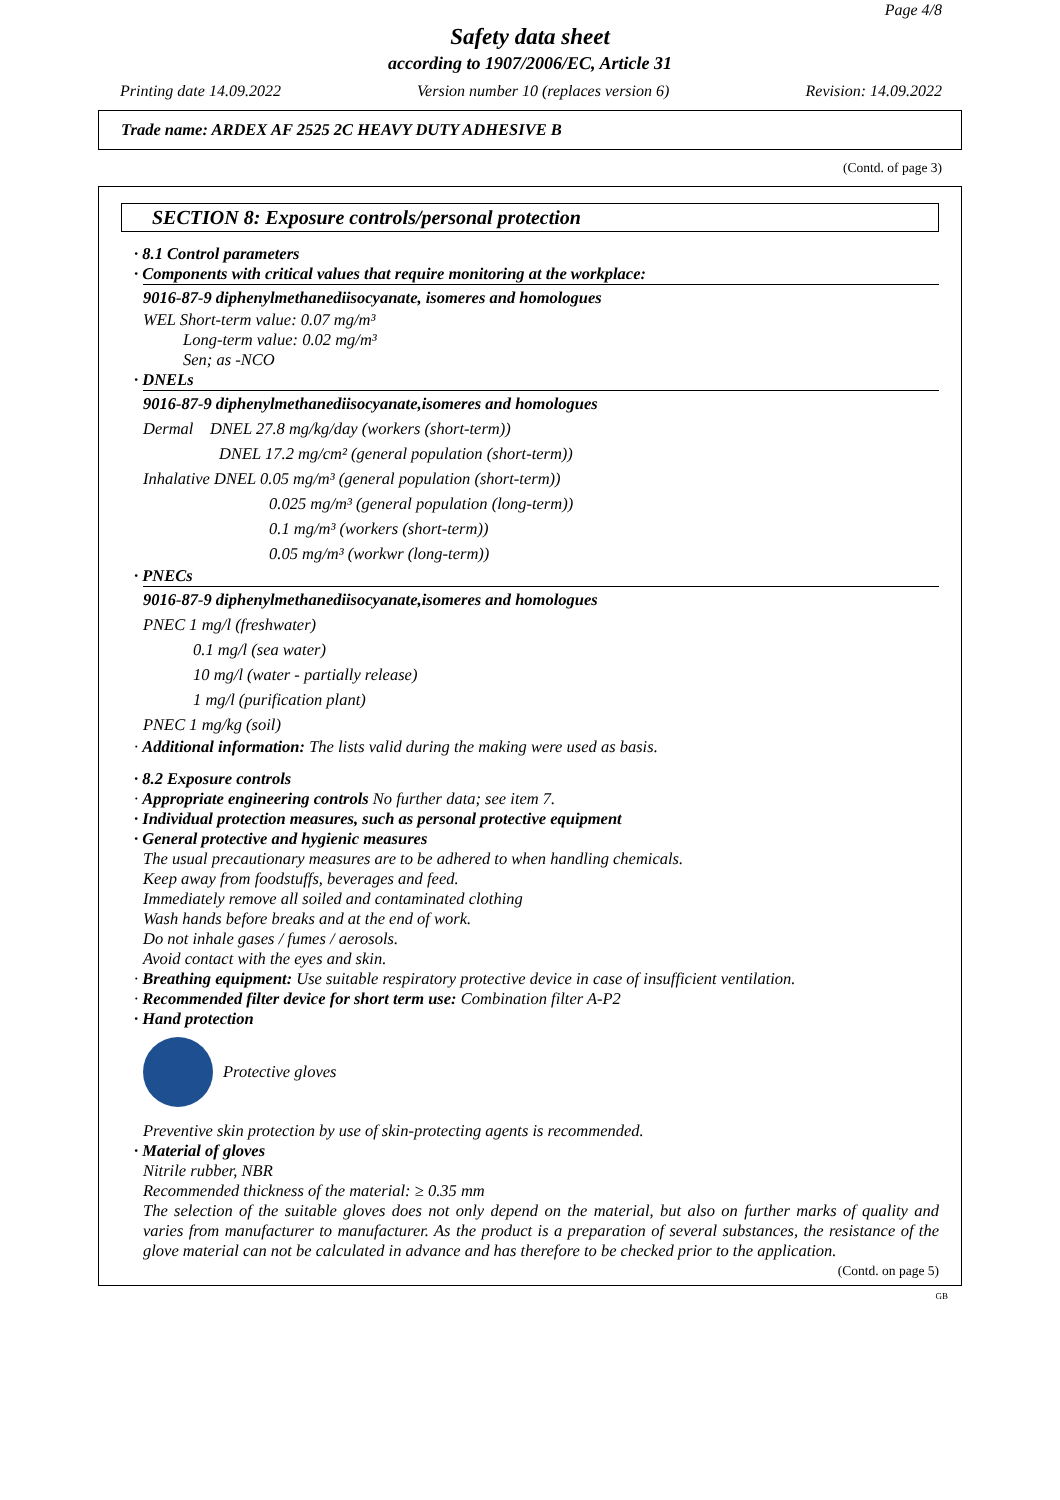Page 4/8
Safety data sheet
according to 1907/2006/EC, Article 31
Printing date 14.09.2022 Version number 10 (replaces version 6) Revision: 14.09.2022
Trade name: ARDEX AF 2525 2C HEAVY DUTY ADHESIVE B
(Contd. of page 3)
SECTION 8: Exposure controls/personal protection
· 8.1 Control parameters
· Components with critical values that require monitoring at the workplace:
9016-87-9 diphenylmethanediisocyanate, isomeres and homologues
WEL Short-term value: 0.07 mg/m³
Long-term value: 0.02 mg/m³
Sen; as -NCO
· DNELs
9016-87-9 diphenylmethanediisocyanate,isomeres and homologues
Dermal DNEL 27.8 mg/kg/day (workers (short-term))
DNEL 17.2 mg/cm² (general population (short-term))
Inhalative DNEL 0.05 mg/m³ (general population (short-term))
0.025 mg/m³ (general population (long-term))
0.1 mg/m³ (workers (short-term))
0.05 mg/m³ (workwr (long-term))
· PNECs
9016-87-9 diphenylmethanediisocyanate,isomeres and homologues
PNEC 1 mg/l (freshwater)
0.1 mg/l (sea water)
10 mg/l (water - partially release)
1 mg/l (purification plant)
PNEC 1 mg/kg (soil)
· Additional information: The lists valid during the making were used as basis.
· 8.2 Exposure controls
· Appropriate engineering controls No further data; see item 7.
· Individual protection measures, such as personal protective equipment
· General protective and hygienic measures
The usual precautionary measures are to be adhered to when handling chemicals.
Keep away from foodstuffs, beverages and feed.
Immediately remove all soiled and contaminated clothing
Wash hands before breaks and at the end of work.
Do not inhale gases / fumes / aerosols.
Avoid contact with the eyes and skin.
· Breathing equipment: Use suitable respiratory protective device in case of insufficient ventilation.
· Recommended filter device for short term use: Combination filter A-P2
· Hand protection
Protective gloves
Preventive skin protection by use of skin-protecting agents is recommended.
· Material of gloves
Nitrile rubber, NBR
Recommended thickness of the material: ≥ 0.35 mm
The selection of the suitable gloves does not only depend on the material, but also on further marks of quality and varies from manufacturer to manufacturer. As the product is a preparation of several substances, the resistance of the glove material can not be calculated in advance and has therefore to be checked prior to the application.
(Contd. on page 5)
GB